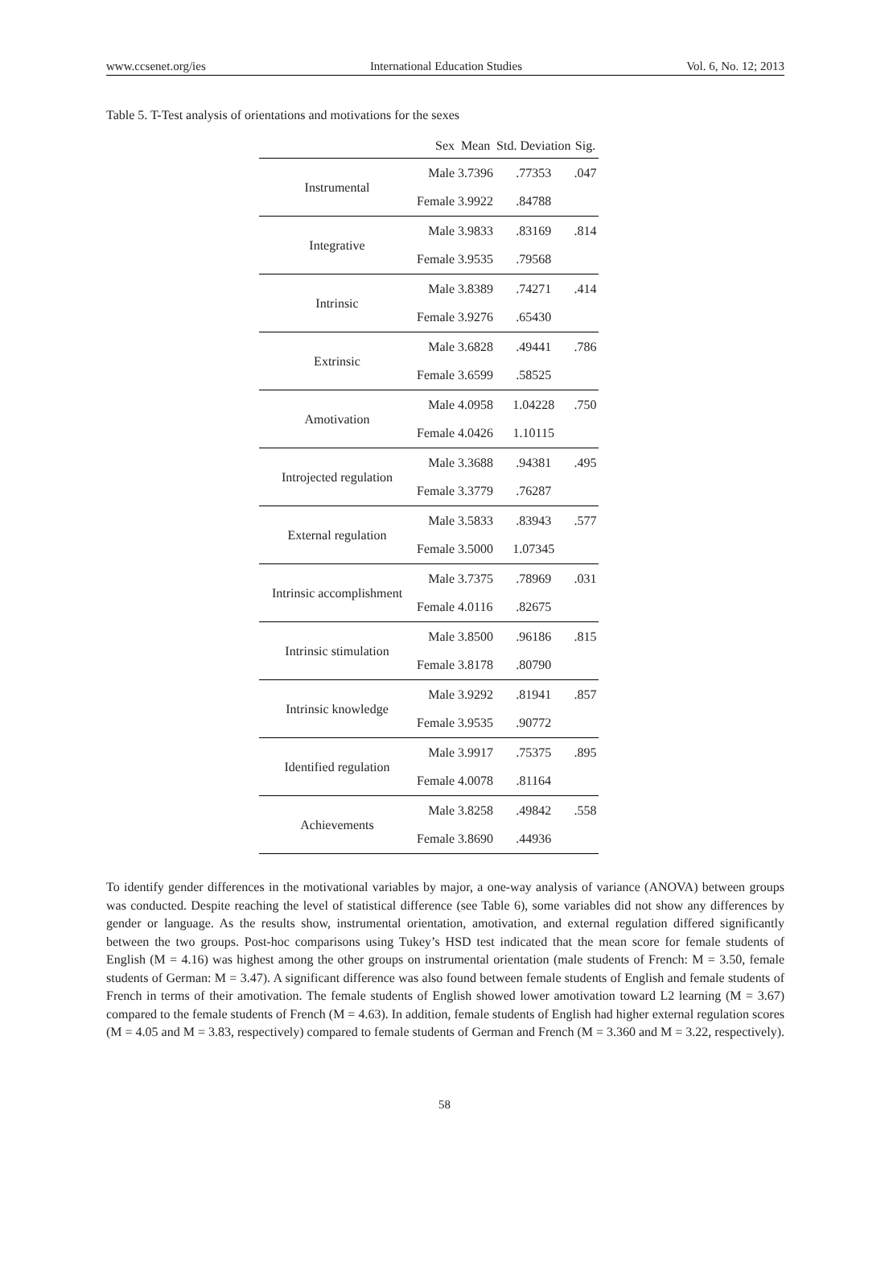www.ccsenet.org/ies International Education Studies Vol. 6, No. 12; 2013
Table 5. T-Test analysis of orientations and motivations for the sexes
| | Sex | Mean | Std. Deviation | Sig. |
| --- | --- | --- | --- | --- |
| Instrumental | Male | 3.7396 | .77353 | .047 |
| | Female | 3.9922 | .84788 | |
| Integrative | Male | 3.9833 | .83169 | .814 |
| | Female | 3.9535 | .79568 | |
| Intrinsic | Male | 3.8389 | .74271 | .414 |
| | Female | 3.9276 | .65430 | |
| Extrinsic | Male | 3.6828 | .49441 | .786 |
| | Female | 3.6599 | .58525 | |
| Amotivation | Male | 4.0958 | 1.04228 | .750 |
| | Female | 4.0426 | 1.10115 | |
| Introjected regulation | Male | 3.3688 | .94381 | .495 |
| | Female | 3.3779 | .76287 | |
| External regulation | Male | 3.5833 | .83943 | .577 |
| | Female | 3.5000 | 1.07345 | |
| Intrinsic accomplishment | Male | 3.7375 | .78969 | .031 |
| | Female | 4.0116 | .82675 | |
| Intrinsic stimulation | Male | 3.8500 | .96186 | .815 |
| | Female | 3.8178 | .80790 | |
| Intrinsic knowledge | Male | 3.9292 | .81941 | .857 |
| | Female | 3.9535 | .90772 | |
| Identified regulation | Male | 3.9917 | .75375 | .895 |
| | Female | 4.0078 | .81164 | |
| Achievements | Male | 3.8258 | .49842 | .558 |
| | Female | 3.8690 | .44936 | |
To identify gender differences in the motivational variables by major, a one-way analysis of variance (ANOVA) between groups was conducted. Despite reaching the level of statistical difference (see Table 6), some variables did not show any differences by gender or language. As the results show, instrumental orientation, amotivation, and external regulation differed significantly between the two groups. Post-hoc comparisons using Tukey’s HSD test indicated that the mean score for female students of English (M = 4.16) was highest among the other groups on instrumental orientation (male students of French: M = 3.50, female students of German: M = 3.47). A significant difference was also found between female students of English and female students of French in terms of their amotivation. The female students of English showed lower amotivation toward L2 learning (M = 3.67) compared to the female students of French (M = 4.63). In addition, female students of English had higher external regulation scores (M = 4.05 and M = 3.83, respectively) compared to female students of German and French (M = 3.360 and M = 3.22, respectively).
58